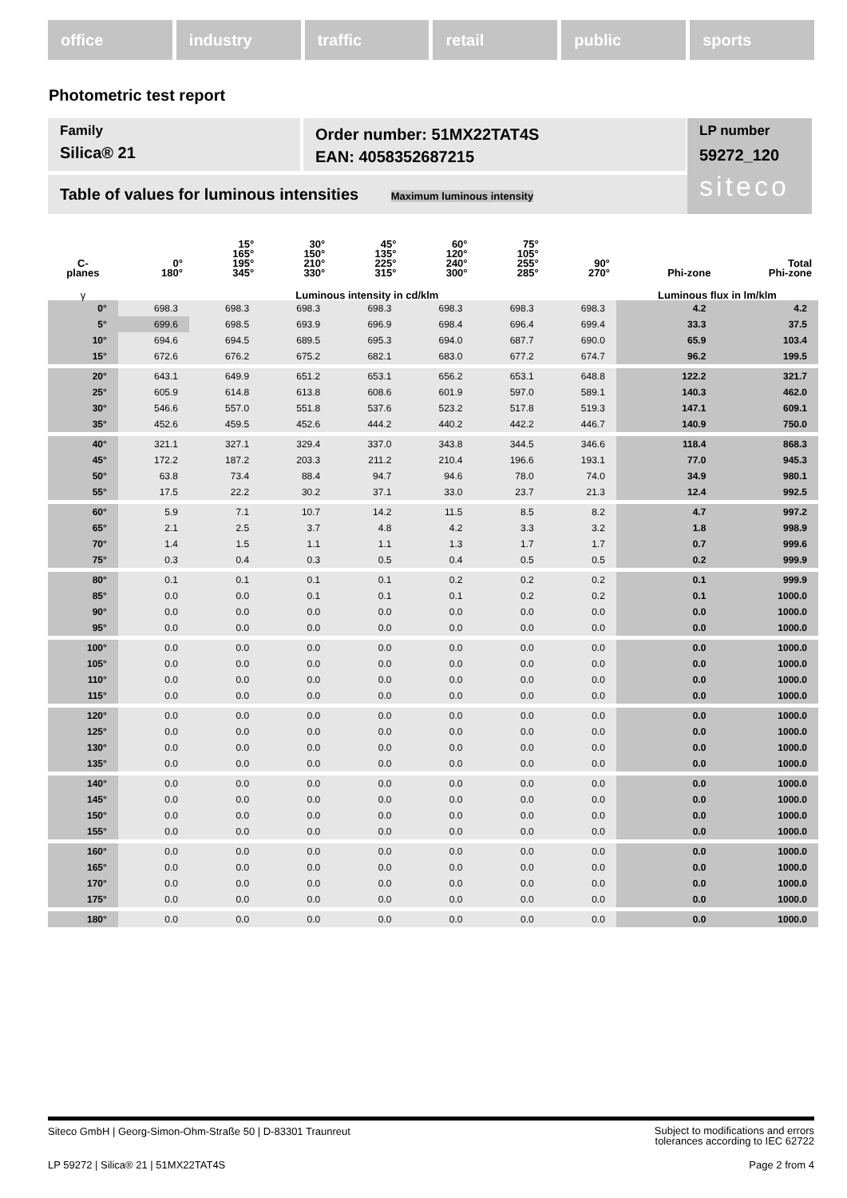office industry traffic retail public sports
Photometric test report
Family
Silica® 21
Order number: 51MX22TAT4S
EAN: 4058352687215
LP number
59272_120
siteco
Table of values for luminous intensities Maximum luminous intensity
| C- planes | 0° 180° | 15° 165° 195° 345° | 30° 150° 210° 330° | 45° 135° 225° 315° | 60° 120° 240° 300° | 75° 105° 255° 285° | 90° 270° | Phi-zone | Total Phi-zone |
| --- | --- | --- | --- | --- | --- | --- | --- | --- | --- |
| γ | Luminous intensity in cd/klm | | | | | | | Luminous flux in lm/klm | |
| 0° | 698.3 | 698.3 | 698.3 | 698.3 | 698.3 | 698.3 | 698.3 | 4.2 | 4.2 |
| 5° | 699.6 | 698.5 | 693.9 | 696.9 | 698.4 | 696.4 | 699.4 | 33.3 | 37.5 |
| 10° | 694.6 | 694.5 | 689.5 | 695.3 | 694.0 | 687.7 | 690.0 | 65.9 | 103.4 |
| 15° | 672.6 | 676.2 | 675.2 | 682.1 | 683.0 | 677.2 | 674.7 | 96.2 | 199.5 |
| 20° | 643.1 | 649.9 | 651.2 | 653.1 | 656.2 | 653.1 | 648.8 | 122.2 | 321.7 |
| 25° | 605.9 | 614.8 | 613.8 | 608.6 | 601.9 | 597.0 | 589.1 | 140.3 | 462.0 |
| 30° | 546.6 | 557.0 | 551.8 | 537.6 | 523.2 | 517.8 | 519.3 | 147.1 | 609.1 |
| 35° | 452.6 | 459.5 | 452.6 | 444.2 | 440.2 | 442.2 | 446.7 | 140.9 | 750.0 |
| 40° | 321.1 | 327.1 | 329.4 | 337.0 | 343.8 | 344.5 | 346.6 | 118.4 | 868.3 |
| 45° | 172.2 | 187.2 | 203.3 | 211.2 | 210.4 | 196.6 | 193.1 | 77.0 | 945.3 |
| 50° | 63.8 | 73.4 | 88.4 | 94.7 | 94.6 | 78.0 | 74.0 | 34.9 | 980.1 |
| 55° | 17.5 | 22.2 | 30.2 | 37.1 | 33.0 | 23.7 | 21.3 | 12.4 | 992.5 |
| 60° | 5.9 | 7.1 | 10.7 | 14.2 | 11.5 | 8.5 | 8.2 | 4.7 | 997.2 |
| 65° | 2.1 | 2.5 | 3.7 | 4.8 | 4.2 | 3.3 | 3.2 | 1.8 | 998.9 |
| 70° | 1.4 | 1.5 | 1.1 | 1.1 | 1.3 | 1.7 | 1.7 | 0.7 | 999.6 |
| 75° | 0.3 | 0.4 | 0.3 | 0.5 | 0.4 | 0.5 | 0.5 | 0.2 | 999.9 |
| 80° | 0.1 | 0.1 | 0.1 | 0.1 | 0.2 | 0.2 | 0.2 | 0.1 | 999.9 |
| 85° | 0.0 | 0.0 | 0.1 | 0.1 | 0.1 | 0.2 | 0.2 | 0.1 | 1000.0 |
| 90° | 0.0 | 0.0 | 0.0 | 0.0 | 0.0 | 0.0 | 0.0 | 0.0 | 1000.0 |
| 95° | 0.0 | 0.0 | 0.0 | 0.0 | 0.0 | 0.0 | 0.0 | 0.0 | 1000.0 |
| 100° | 0.0 | 0.0 | 0.0 | 0.0 | 0.0 | 0.0 | 0.0 | 0.0 | 1000.0 |
| 105° | 0.0 | 0.0 | 0.0 | 0.0 | 0.0 | 0.0 | 0.0 | 0.0 | 1000.0 |
| 110° | 0.0 | 0.0 | 0.0 | 0.0 | 0.0 | 0.0 | 0.0 | 0.0 | 1000.0 |
| 115° | 0.0 | 0.0 | 0.0 | 0.0 | 0.0 | 0.0 | 0.0 | 0.0 | 1000.0 |
| 120° | 0.0 | 0.0 | 0.0 | 0.0 | 0.0 | 0.0 | 0.0 | 0.0 | 1000.0 |
| 125° | 0.0 | 0.0 | 0.0 | 0.0 | 0.0 | 0.0 | 0.0 | 0.0 | 1000.0 |
| 130° | 0.0 | 0.0 | 0.0 | 0.0 | 0.0 | 0.0 | 0.0 | 0.0 | 1000.0 |
| 135° | 0.0 | 0.0 | 0.0 | 0.0 | 0.0 | 0.0 | 0.0 | 0.0 | 1000.0 |
| 140° | 0.0 | 0.0 | 0.0 | 0.0 | 0.0 | 0.0 | 0.0 | 0.0 | 1000.0 |
| 145° | 0.0 | 0.0 | 0.0 | 0.0 | 0.0 | 0.0 | 0.0 | 0.0 | 1000.0 |
| 150° | 0.0 | 0.0 | 0.0 | 0.0 | 0.0 | 0.0 | 0.0 | 0.0 | 1000.0 |
| 155° | 0.0 | 0.0 | 0.0 | 0.0 | 0.0 | 0.0 | 0.0 | 0.0 | 1000.0 |
| 160° | 0.0 | 0.0 | 0.0 | 0.0 | 0.0 | 0.0 | 0.0 | 0.0 | 1000.0 |
| 165° | 0.0 | 0.0 | 0.0 | 0.0 | 0.0 | 0.0 | 0.0 | 0.0 | 1000.0 |
| 170° | 0.0 | 0.0 | 0.0 | 0.0 | 0.0 | 0.0 | 0.0 | 0.0 | 1000.0 |
| 175° | 0.0 | 0.0 | 0.0 | 0.0 | 0.0 | 0.0 | 0.0 | 0.0 | 1000.0 |
| 180° | 0.0 | 0.0 | 0.0 | 0.0 | 0.0 | 0.0 | 0.0 | 0.0 | 1000.0 |
Siteco GmbH | Georg-Simon-Ohm-Straße 50 | D-83301 Traunreut Subject to modifications and errors
tolerances according to IEC 62722
LP 59272 | Silica® 21 | 51MX22TAT4S Page 2 from 4